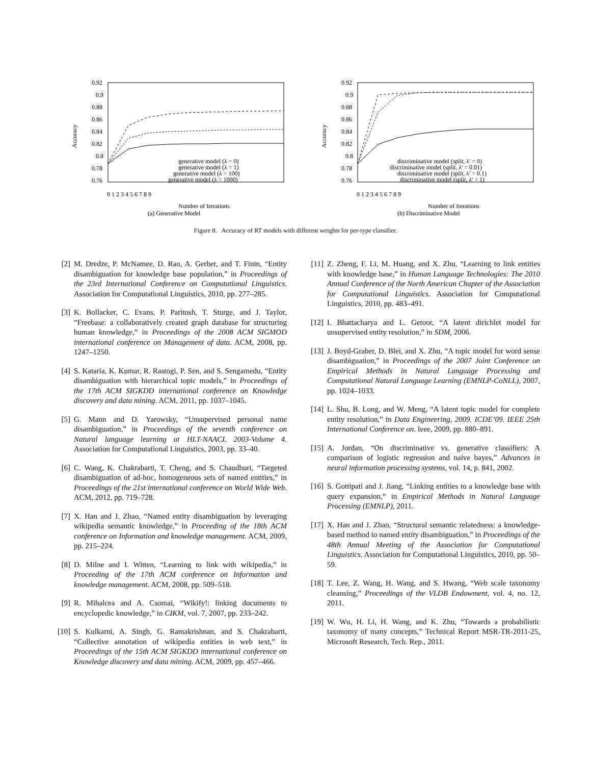Accuracy
0.92
0.9
0.88
0.86
0.84
0.82
0.8
0.78
0.76
0 1 2 3 4 5 6 7 8 9
generative model (λ = 0)
generative model (λ = 1)
generative model (λ = 100)
generative model (λ = 1000)
Number of Iterations
(a) Generative Model
Accuracy
0.92
0.9
0.88
0.86
0.84
0.82
0.8
0.78
0.76
0 1 2 3 4 5 6 7 8 9
discriminative model (split, λ' = 0)
discriminative model (split, λ' = 0.01)
discriminative model (split, λ' = 0.1)
discriminative model (split, λ' = 1)
Number of Iterations
(b) Discriminative Model
Figure 8. Accuracy of RT models with different weights for per-type classifier.
[2] M. Dredze, P. McNamee, D. Rao, A. Gerber, and T. Finin, “Entity disambiguation for knowledge base population,” in Proceedings of the 23rd International Conference on Computational Linguistics. Association for Computational Linguistics, 2010, pp. 277–285.
[3] K. Bollacker, C. Evans, P. Paritosh, T. Sturge, and J. Taylor, “Freebase: a collaboratively created graph database for structuring human knowledge,” in Proceedings of the 2008 ACM SIGMOD international conference on Management of data. ACM, 2008, pp. 1247–1250.
[4] S. Kataria, K. Kumar, R. Rastogi, P. Sen, and S. Sengamedu, “Entity disambiguation with hierarchical topic models,” in Proceedings of the 17th ACM SIGKDD international conference on Knowledge discovery and data mining. ACM, 2011, pp. 1037–1045.
[5] G. Mann and D. Yarowsky, “Unsupervised personal name disambiguation,” in Proceedings of the seventh conference on Natural language learning at HLT-NAACL 2003-Volume 4. Association for Computational Linguistics, 2003, pp. 33–40.
[6] C. Wang, K. Chakrabarti, T. Cheng, and S. Chaudhuri, “Targeted disambiguation of ad-hoc, homogeneous sets of named entities,” in Proceedings of the 21st international conference on World Wide Web. ACM, 2012, pp. 719–728.
[7] X. Han and J. Zhao, “Named entity disambiguation by leveraging wikipedia semantic knowledge,” in Proceeding of the 18th ACM conference on Information and knowledge management. ACM, 2009, pp. 215–224.
[8] D. Milne and I. Witten, “Learning to link with wikipedia,” in Proceeding of the 17th ACM conference on Information and knowledge management. ACM, 2008, pp. 509–518.
[9] R. Mihalcea and A. Csomai, “Wikify!: linking documents to encyclopedic knowledge,” in CIKM, vol. 7, 2007, pp. 233–242.
[10] S. Kulkarni, A. Singh, G. Ramakrishnan, and S. Chakrabarti, “Collective annotation of wikipedia entities in web text,” in Proceedings of the 15th ACM SIGKDD international conference on Knowledge discovery and data mining. ACM, 2009, pp. 457–466.
[11] Z. Zheng, F. Li, M. Huang, and X. Zhu, “Learning to link entities with knowledge base,” in Human Language Technologies: The 2010 Annual Conference of the North American Chapter of the Association for Computational Linguistics. Association for Computational Linguistics, 2010, pp. 483–491.
[12] I. Bhattacharya and L. Getoor, “A latent dirichlet model for unsupervised entity resolution,” in SDM, 2006.
[13] J. Boyd-Graber, D. Blei, and X. Zhu, “A topic model for word sense disambiguation,” in Proceedings of the 2007 Joint Conference on Empirical Methods in Natural Language Processing and Computational Natural Language Learning (EMNLP-CoNLL), 2007, pp. 1024–1033.
[14] L. Shu, B. Long, and W. Meng, “A latent topic model for complete entity resolution,” in Data Engineering, 2009. ICDE’09. IEEE 25th International Conference on. Ieee, 2009, pp. 880–891.
[15] A. Jordan, “On discriminative vs. generative classifiers: A comparison of logistic regression and naive bayes,” Advances in neural information processing systems, vol. 14, p. 841, 2002.
[16] S. Gottipati and J. Jiang, “Linking entities to a knowledge base with query expansion,” in Empirical Methods in Natural Language Processing (EMNLP), 2011.
[17] X. Han and J. Zhao, “Structural semantic relatedness: a knowledge-based method to named entity disambiguation,” in Proceedings of the 48th Annual Meeting of the Association for Computational Linguistics. Association for Computational Linguistics, 2010, pp. 50–59.
[18] T. Lee, Z. Wang, H. Wang, and S. Hwang, “Web scale taxonomy cleansing,” Proceedings of the VLDB Endowment, vol. 4, no. 12, 2011.
[19] W. Wu, H. Li, H. Wang, and K. Zhu, “Towards a probabilistic taxonomy of many concepts,” Technical Report MSR-TR-2011-25, Microsoft Research, Tech. Rep., 2011.